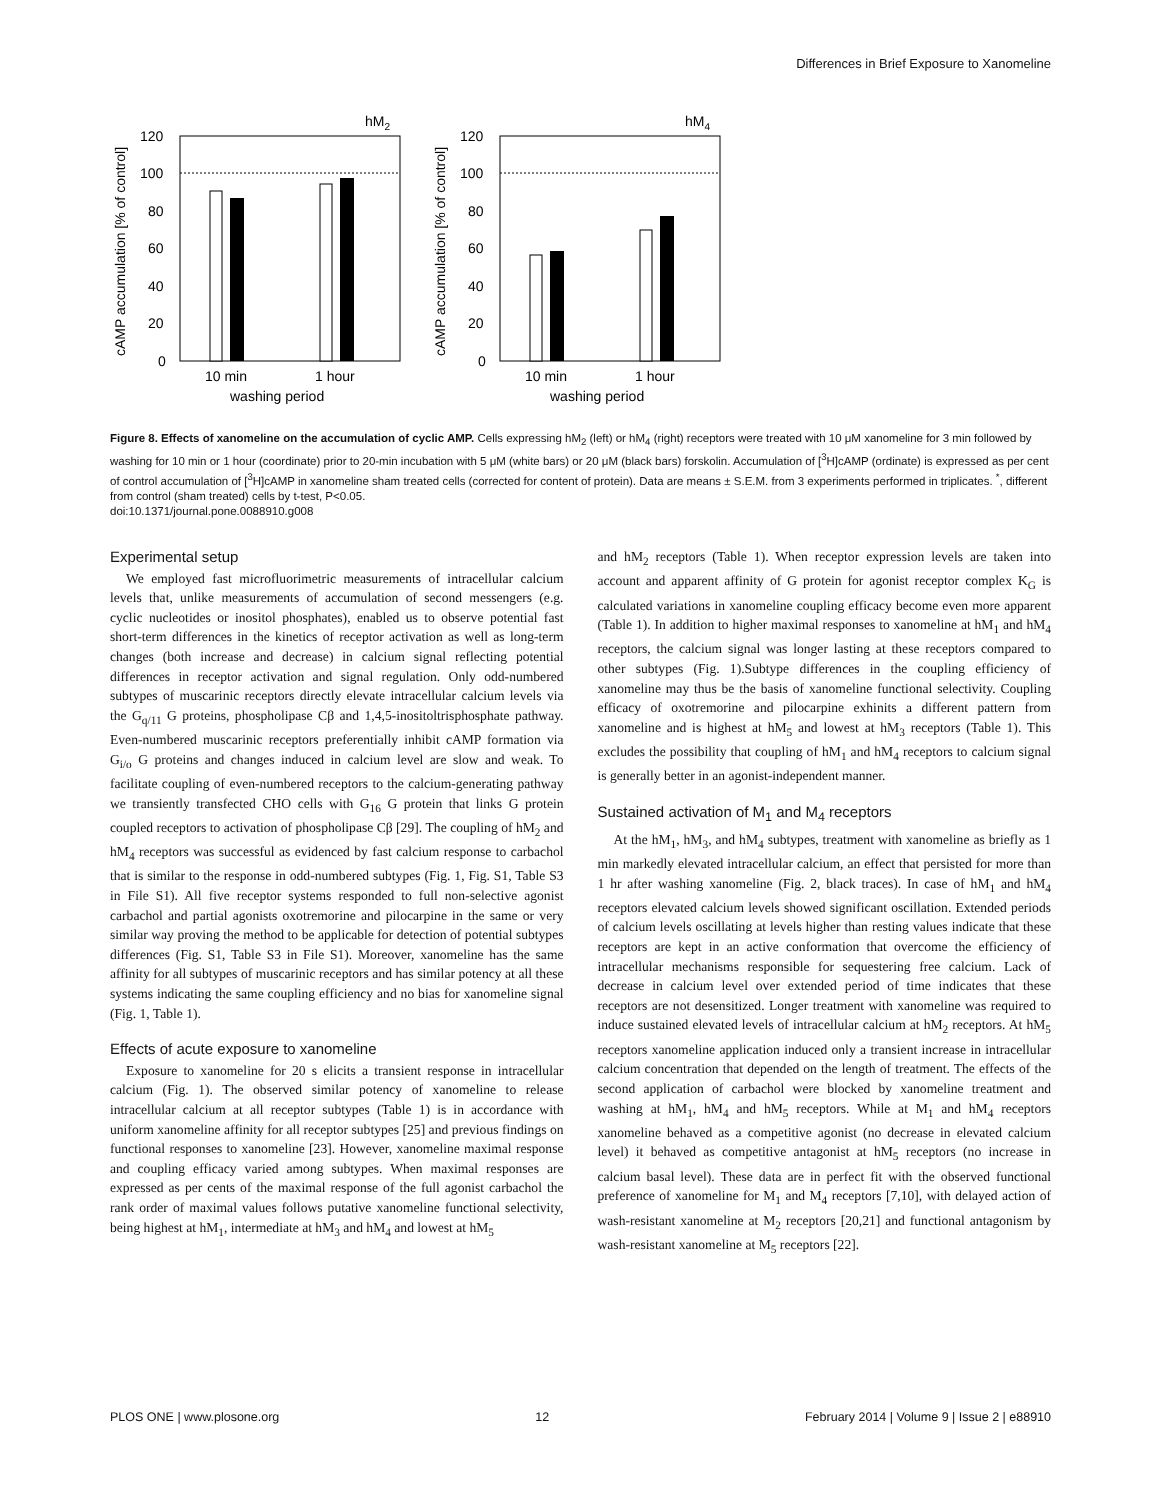Differences in Brief Exposure to Xanomeline
hM2
120
100
80
60
40
20
0
10 min
1 hour
washing period
cAMP accumulation [% of control]
hM4
120
100
80
60
40
20
0
10 min
1 hour
washing period
cAMP accumulation [% of control]
Figure 8. Effects of xanomeline on the accumulation of cyclic AMP. Cells expressing hM<sub>2</sub> (left) or hM<sub>4</sub> (right) receptors were treated with 10 μM xanomeline for 3 min followed by washing for 10 min or 1 hour (coordinate) prior to 20-min incubation with 5 μM (white bars) or 20 μM (black bars) forskolin. Accumulation of [<sup>3</sup>H]cAMP (ordinate) is expressed as per cent of control accumulation of [<sup>3</sup>H]cAMP in xanomeline sham treated cells (corrected for content of protein). Data are means ± S.E.M. from 3 experiments performed in triplicates. <sup>*</sup>, different from control (sham treated) cells by t-test, P<0.05.
doi:10.1371/journal.pone.0088910.g008
Experimental setup
We employed fast microfluorimetric measurements of intracellular calcium levels that, unlike measurements of accumulation of second messengers (e.g. cyclic nucleotides or inositol phosphates), enabled us to observe potential fast short-term differences in the kinetics of receptor activation as well as long-term changes (both increase and decrease) in calcium signal reflecting potential differences in receptor activation and signal regulation. Only odd-numbered subtypes of muscarinic receptors directly elevate intracellular calcium levels via the G<sub>q/11</sub> G proteins, phospholipase Cβ and 1,4,5-inositoltrisphosphate pathway. Even-numbered muscarinic receptors preferentially inhibit cAMP formation via G<sub>i/o</sub> G proteins and changes induced in calcium level are slow and weak. To facilitate coupling of even-numbered receptors to the calcium-generating pathway we transiently transfected CHO cells with G<sub>16</sub> G protein that links G protein coupled receptors to activation of phospholipase Cβ [29]. The coupling of hM<sub>2</sub> and hM<sub>4</sub> receptors was successful as evidenced by fast calcium response to carbachol that is similar to the response in odd-numbered subtypes (Fig. 1, Fig. S1, Table S3 in File S1). All five receptor systems responded to full non-selective agonist carbachol and partial agonists oxotremorine and pilocarpine in the same or very similar way proving the method to be applicable for detection of potential subtypes differences (Fig. S1, Table S3 in File S1). Moreover, xanomeline has the same affinity for all subtypes of muscarinic receptors and has similar potency at all these systems indicating the same coupling efficiency and no bias for xanomeline signal (Fig. 1, Table 1).
Effects of acute exposure to xanomeline
Exposure to xanomeline for 20 s elicits a transient response in intracellular calcium (Fig. 1). The observed similar potency of xanomeline to release intracellular calcium at all receptor subtypes (Table 1) is in accordance with uniform xanomeline affinity for all receptor subtypes [25] and previous findings on functional responses to xanomeline [23]. However, xanomeline maximal response and coupling efficacy varied among subtypes. When maximal responses are expressed as per cents of the maximal response of the full agonist carbachol the rank order of maximal values follows putative xanomeline functional selectivity, being highest at hM<sub>1</sub>, intermediate at hM<sub>3</sub> and hM<sub>4</sub> and lowest at hM<sub>5</sub>
and hM<sub>2</sub> receptors (Table 1). When receptor expression levels are taken into account and apparent affinity of G protein for agonist receptor complex K<sub>G</sub> is calculated variations in xanomeline coupling efficacy become even more apparent (Table 1). In addition to higher maximal responses to xanomeline at hM<sub>1</sub> and hM<sub>4</sub> receptors, the calcium signal was longer lasting at these receptors compared to other subtypes (Fig. 1).Subtype differences in the coupling efficiency of xanomeline may thus be the basis of xanomeline functional selectivity. Coupling efficacy of oxotremorine and pilocarpine exhinits a different pattern from xanomeline and is highest at hM<sub>5</sub> and lowest at hM<sub>3</sub> receptors (Table 1). This excludes the possibility that coupling of hM<sub>1</sub> and hM<sub>4</sub> receptors to calcium signal is generally better in an agonist-independent manner.
Sustained activation of M<sub>1</sub> and M<sub>4</sub> receptors
At the hM<sub>1</sub>, hM<sub>3</sub>, and hM<sub>4</sub> subtypes, treatment with xanomeline as briefly as 1 min markedly elevated intracellular calcium, an effect that persisted for more than 1 hr after washing xanomeline (Fig. 2, black traces). In case of hM<sub>1</sub> and hM<sub>4</sub> receptors elevated calcium levels showed significant oscillation. Extended periods of calcium levels oscillating at levels higher than resting values indicate that these receptors are kept in an active conformation that overcome the efficiency of intracellular mechanisms responsible for sequestering free calcium. Lack of decrease in calcium level over extended period of time indicates that these receptors are not desensitized. Longer treatment with xanomeline was required to induce sustained elevated levels of intracellular calcium at hM<sub>2</sub> receptors. At hM<sub>5</sub> receptors xanomeline application induced only a transient increase in intracellular calcium concentration that depended on the length of treatment. The effects of the second application of carbachol were blocked by xanomeline treatment and washing at hM<sub>1</sub>, hM<sub>4</sub> and hM<sub>5</sub> receptors. While at M<sub>1</sub> and hM<sub>4</sub> receptors xanomeline behaved as a competitive agonist (no decrease in elevated calcium level) it behaved as competitive antagonist at hM<sub>5</sub> receptors (no increase in calcium basal level). These data are in perfect fit with the observed functional preference of xanomeline for M<sub>1</sub> and M<sub>4</sub> receptors [7,10], with delayed action of wash-resistant xanomeline at M<sub>2</sub> receptors [20,21] and functional antagonism by wash-resistant xanomeline at M<sub>5</sub> receptors [22].
PLOS ONE | www.plosone.org 12 February 2014 | Volume 9 | Issue 2 | e88910